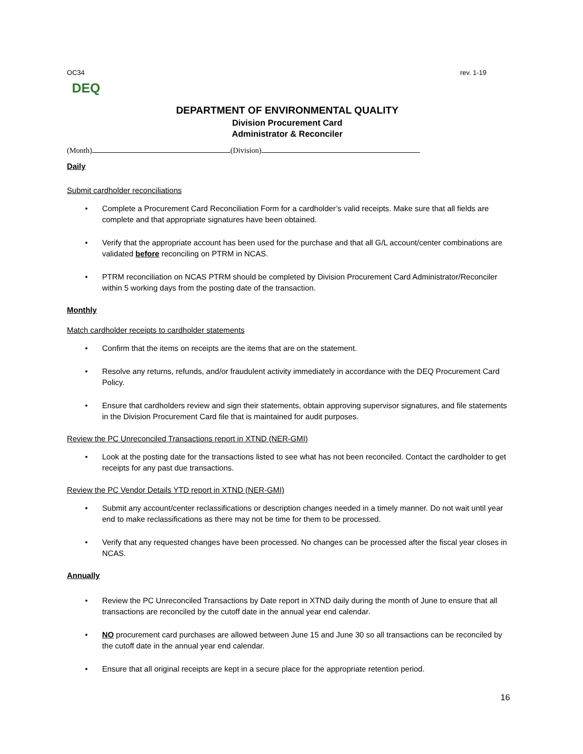OC34 rev. 1-19
DEQ
DEPARTMENT OF ENVIRONMENTAL QUALITY
Division Procurement Card
Administrator & Reconciler
(Month) (Division)
Daily
Submit cardholder reconciliations
Complete a Procurement Card Reconciliation Form for a cardholder’s valid receipts. Make sure that all fields are complete and that appropriate signatures have been obtained.
Verify that the appropriate account has been used for the purchase and that all G/L account/center combinations are validated before reconciling on PTRM in NCAS.
PTRM reconciliation on NCAS PTRM should be completed by Division Procurement Card Administrator/Reconciler within 5 working days from the posting date of the transaction.
Monthly
Match cardholder receipts to cardholder statements
Confirm that the items on receipts are the items that are on the statement.
Resolve any returns, refunds, and/or fraudulent activity immediately in accordance with the DEQ Procurement Card Policy.
Ensure that cardholders review and sign their statements, obtain approving supervisor signatures, and file statements in the Division Procurement Card file that is maintained for audit purposes.
Review the PC Unreconciled Transactions report in XTND (NER-GMI)
Look at the posting date for the transactions listed to see what has not been reconciled. Contact the cardholder to get receipts for any past due transactions.
Review the PC Vendor Details YTD report in XTND (NER-GMI)
Submit any account/center reclassifications or description changes needed in a timely manner. Do not wait until year end to make reclassifications as there may not be time for them to be processed.
Verify that any requested changes have been processed. No changes can be processed after the fiscal year closes in NCAS.
Annually
Review the PC Unreconciled Transactions by Date report in XTND daily during the month of June to ensure that all transactions are reconciled by the cutoff date in the annual year end calendar.
NO procurement card purchases are allowed between June 15 and June 30 so all transactions can be reconciled by the cutoff date in the annual year end calendar.
Ensure that all original receipts are kept in a secure place for the appropriate retention period.
16